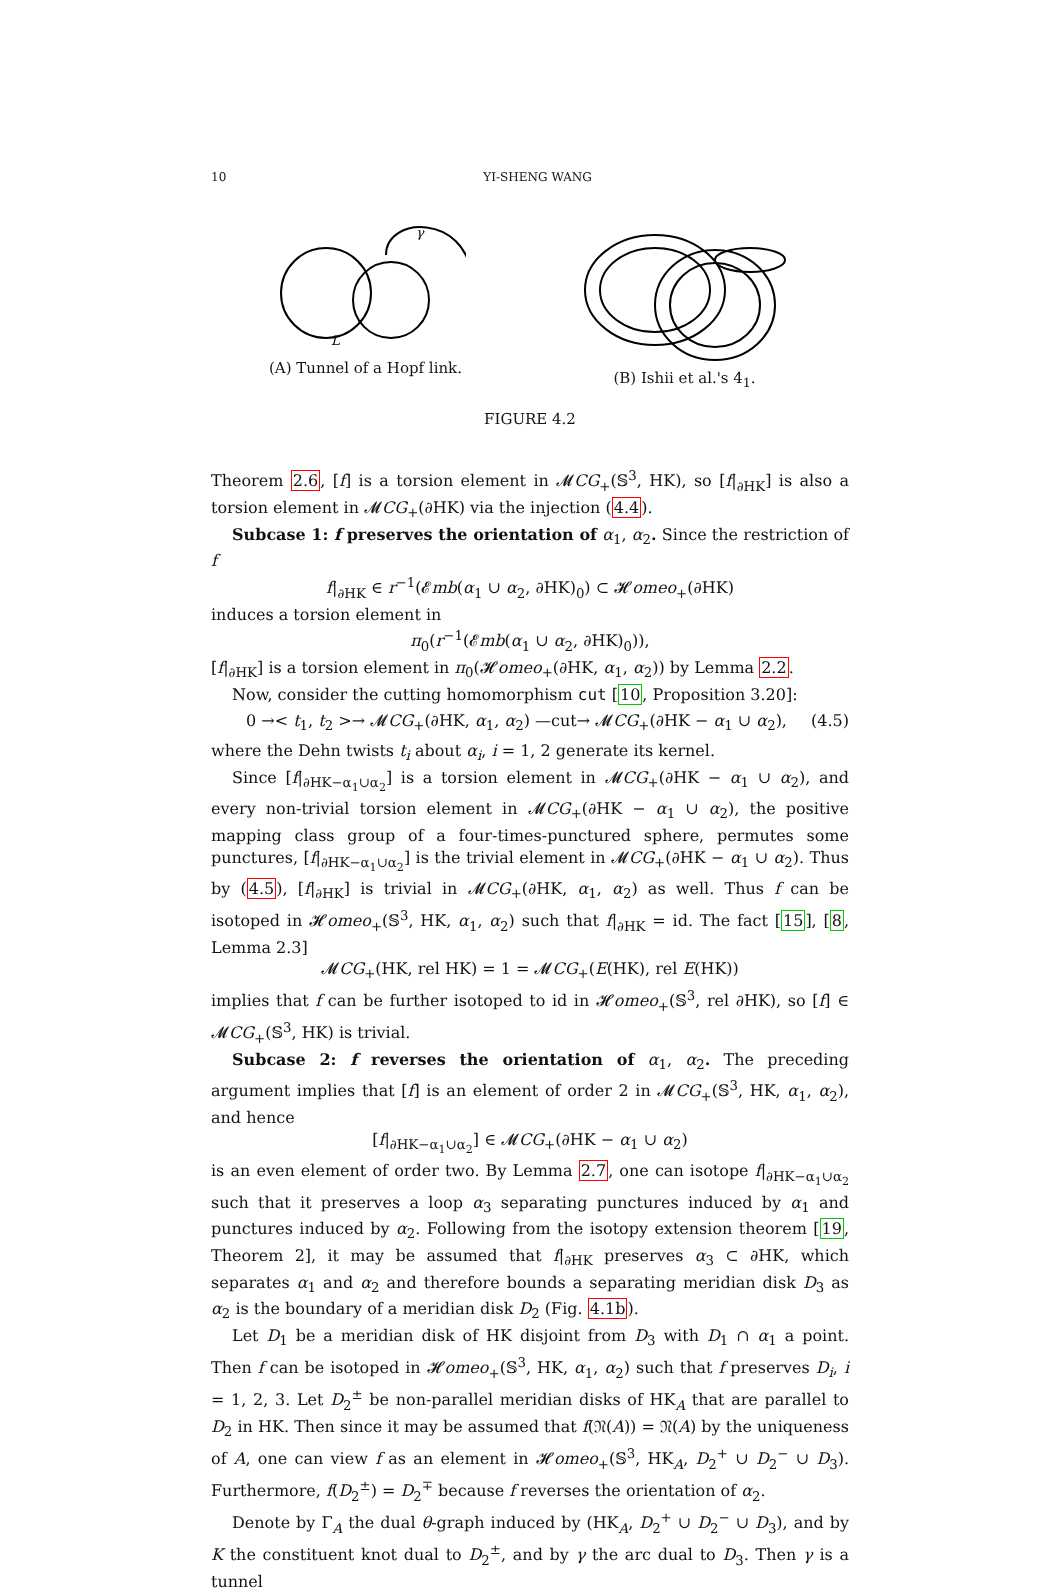10 YI-SHENG WANG
γ
L
(A) Tunnel of a Hopf link.
(B) Ishii et al.'s 4<sub>1</sub>.
FIGURE 4.2
Theorem 2.6, [f] is a torsion element in 𝓜CG<sub>+</sub>(𝕊<sup>3</sup>, HK), so [f|<sub>∂HK</sub>] is also a torsion element in 𝓜CG<sub>+</sub>(∂HK) via the injection (4.4).
Subcase 1: f preserves the orientation of α<sub>1</sub>, α<sub>2</sub>. Since the restriction of f
f|<sub>∂HK</sub> ∈ r<sup>−1</sup>(𝓔mb(α<sub>1</sub> ∪ α<sub>2</sub>, ∂HK)<sub>0</sub>) ⊂ 𝓗omeo<sub>+</sub>(∂HK)
induces a torsion element in
π<sub>0</sub>(r<sup>−1</sup>(𝓔mb(α<sub>1</sub> ∪ α<sub>2</sub>, ∂HK)<sub>0</sub>)),
[f|<sub>∂HK</sub>] is a torsion element in π<sub>0</sub>(𝓗omeo<sub>+</sub>(∂HK, α<sub>1</sub>, α<sub>2</sub>)) by Lemma 2.2.
Now, consider the cutting homomorphism cut [10, Proposition 3.20]:
0 →< t<sub>1</sub>, t<sub>2</sub> >→ 𝓜CG<sub>+</sub>(∂HK, α<sub>1</sub>, α<sub>2</sub>) —cut→ 𝓜CG<sub>+</sub>(∂HK − α<sub>1</sub> ∪ α<sub>2</sub>), (4.5)
where the Dehn twists t<sub>i</sub> about α<sub>i</sub>, i = 1, 2 generate its kernel.
Since [f|<sub>∂HK−α<sub>1</sub>∪α<sub>2</sub></sub>] is a torsion element in 𝓜CG<sub>+</sub>(∂HK − α<sub>1</sub> ∪ α<sub>2</sub>), and every non-trivial torsion element in 𝓜CG<sub>+</sub>(∂HK − α<sub>1</sub> ∪ α<sub>2</sub>), the positive mapping class group of a four-times-punctured sphere, permutes some punctures, [f|<sub>∂HK−α<sub>1</sub>∪α<sub>2</sub></sub>] is the trivial element in 𝓜CG<sub>+</sub>(∂HK − α<sub>1</sub> ∪ α<sub>2</sub>). Thus by (4.5), [f|<sub>∂HK</sub>] is trivial in 𝓜CG<sub>+</sub>(∂HK, α<sub>1</sub>, α<sub>2</sub>) as well. Thus f can be isotoped in 𝓗omeo<sub>+</sub>(𝕊<sup>3</sup>, HK, α<sub>1</sub>, α<sub>2</sub>) such that f|<sub>∂HK</sub> = id. The fact [15], [8, Lemma 2.3]
𝓜CG<sub>+</sub>(HK, rel HK) = 1 = 𝓜CG<sub>+</sub>(E(HK), rel E(HK))
implies that f can be further isotoped to id in 𝓗omeo<sub>+</sub>(𝕊<sup>3</sup>, rel ∂HK), so [f] ∈ 𝓜CG<sub>+</sub>(𝕊<sup>3</sup>, HK) is trivial.
Subcase 2: f reverses the orientation of α<sub>1</sub>, α<sub>2</sub>. The preceding argument implies that [f] is an element of order 2 in 𝓜CG<sub>+</sub>(𝕊<sup>3</sup>, HK, α<sub>1</sub>, α<sub>2</sub>), and hence
[f|<sub>∂HK−α<sub>1</sub>∪α<sub>2</sub></sub>] ∈ 𝓜CG<sub>+</sub>(∂HK − α<sub>1</sub> ∪ α<sub>2</sub>)
is an even element of order two. By Lemma 2.7, one can isotope f|<sub>∂HK−α<sub>1</sub>∪α<sub>2</sub></sub> such that it preserves a loop α<sub>3</sub> separating punctures induced by α<sub>1</sub> and punctures induced by α<sub>2</sub>. Following from the isotopy extension theorem [19, Theorem 2], it may be assumed that f|<sub>∂HK</sub> preserves α<sub>3</sub> ⊂ ∂HK, which separates α<sub>1</sub> and α<sub>2</sub> and therefore bounds a separating meridian disk D<sub>3</sub> as α<sub>2</sub> is the boundary of a meridian disk D<sub>2</sub> (Fig. 4.1b).
Let D<sub>1</sub> be a meridian disk of HK disjoint from D<sub>3</sub> with D<sub>1</sub> ∩ α<sub>1</sub> a point. Then f can be isotoped in 𝓗omeo<sub>+</sub>(𝕊<sup>3</sup>, HK, α<sub>1</sub>, α<sub>2</sub>) such that f preserves D<sub>i</sub>, i = 1, 2, 3. Let D<sub>2</sub><sup>±</sup> be non-parallel meridian disks of HK<sub>A</sub> that are parallel to D<sub>2</sub> in HK. Then since it may be assumed that f(𝔑(A)) = 𝔑(A) by the uniqueness of A, one can view f as an element in 𝓗omeo<sub>+</sub>(𝕊<sup>3</sup>, HK<sub>A</sub>, D<sub>2</sub><sup>+</sup> ∪ D<sub>2</sub><sup>−</sup> ∪ D<sub>3</sub>). Furthermore, f(D<sub>2</sub><sup>±</sup>) = D<sub>2</sub><sup>∓</sup> because f reverses the orientation of α<sub>2</sub>.
Denote by Γ<sub>A</sub> the dual θ-graph induced by (HK<sub>A</sub>, D<sub>2</sub><sup>+</sup> ∪ D<sub>2</sub><sup>−</sup> ∪ D<sub>3</sub>), and by K the constituent knot dual to D<sub>2</sub><sup>±</sup>, and by γ the arc dual to D<sub>3</sub>. Then γ is a tunnel